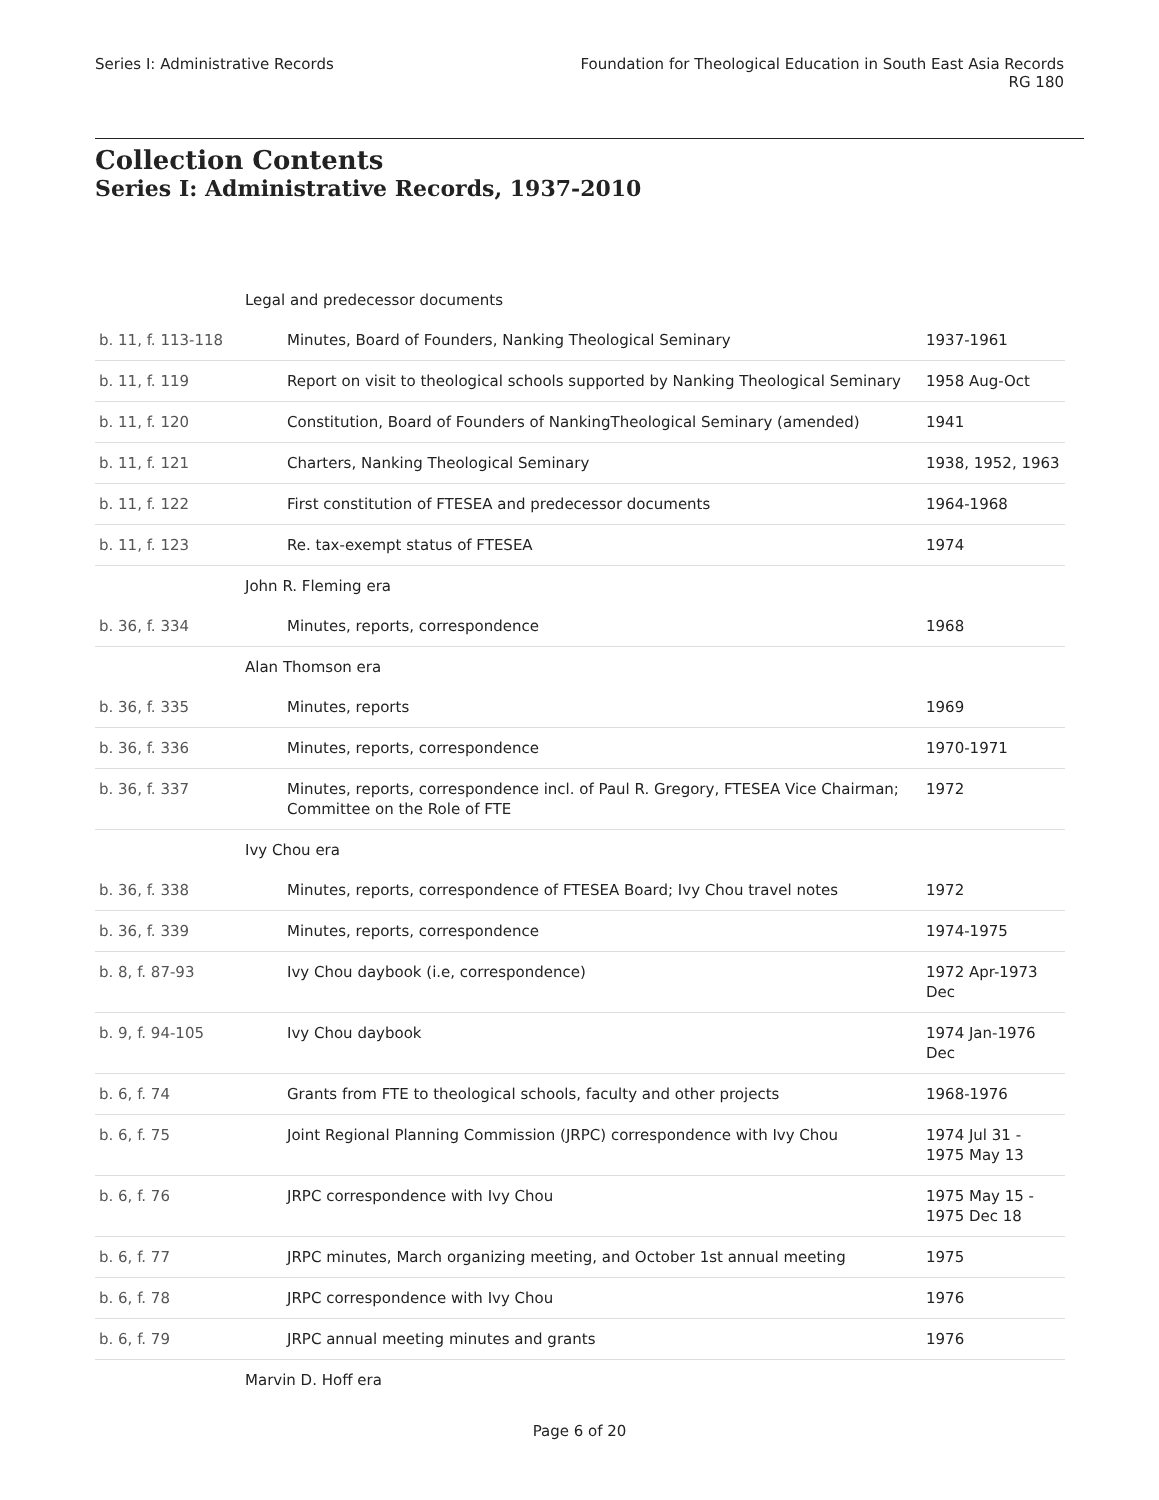Series I: Administrative Records
Foundation for Theological Education in South East Asia Records
RG 180
Collection Contents
Series I: Administrative Records, 1937-2010
| Legal and predecessor documents | | |
| b. 11, f. 113-118 | Minutes, Board of Founders, Nanking Theological Seminary | 1937-1961 |
| b. 11, f. 119 | Report on visit to theological schools supported by Nanking Theological Seminary | 1958 Aug-Oct |
| b. 11, f. 120 | Constitution, Board of Founders of NankingTheological Seminary (amended) | 1941 |
| b. 11, f. 121 | Charters, Nanking Theological Seminary | 1938, 1952, 1963 |
| b. 11, f. 122 | First constitution of FTESEA and predecessor documents | 1964-1968 |
| b. 11, f. 123 | Re. tax-exempt status of FTESEA | 1974 |
| John R. Fleming era | | |
| b. 36, f. 334 | Minutes, reports, correspondence | 1968 |
| Alan Thomson era | | |
| b. 36, f. 335 | Minutes, reports | 1969 |
| b. 36, f. 336 | Minutes, reports, correspondence | 1970-1971 |
| b. 36, f. 337 | Minutes, reports, correspondence incl. of Paul R. Gregory, FTESEA Vice Chairman; Committee on the Role of FTE | 1972 |
| Ivy Chou era | | |
| b. 36, f. 338 | Minutes, reports, correspondence of FTESEA Board; Ivy Chou travel notes | 1972 |
| b. 36, f. 339 | Minutes, reports, correspondence | 1974-1975 |
| b. 8, f. 87-93 | Ivy Chou daybook (i.e, correspondence) | 1972 Apr-1973 Dec |
| b. 9, f. 94-105 | Ivy Chou daybook | 1974 Jan-1976 Dec |
| b. 6, f. 74 | Grants from FTE to theological schools, faculty and other projects | 1968-1976 |
| b. 6, f. 75 | Joint Regional Planning Commission (JRPC) correspondence with Ivy Chou | 1974 Jul 31 - 1975 May 13 |
| b. 6, f. 76 | JRPC correspondence with Ivy Chou | 1975 May 15 - 1975 Dec 18 |
| b. 6, f. 77 | JRPC minutes, March organizing meeting, and October 1st annual meeting | 1975 |
| b. 6, f. 78 | JRPC correspondence with Ivy Chou | 1976 |
| b. 6, f. 79 | JRPC annual meeting minutes and grants | 1976 |
| Marvin D. Hoff era | | |
Page 6 of 20